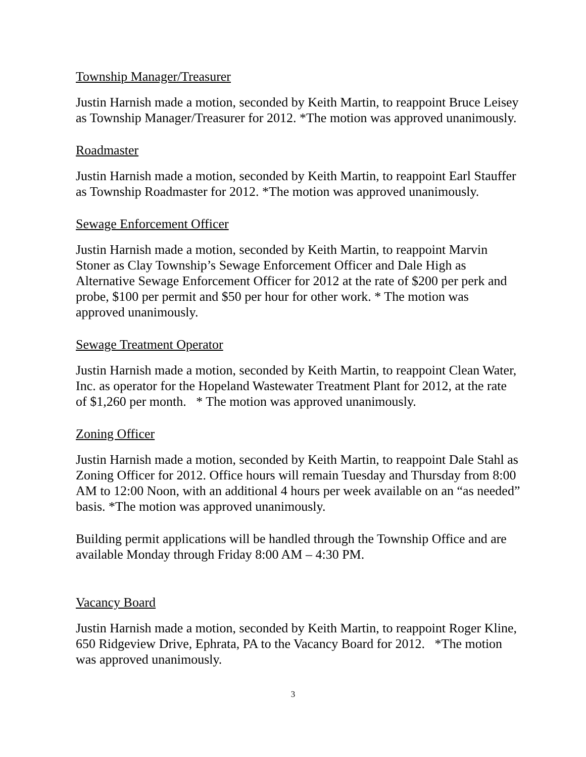Township Manager/Treasurer
Justin Harnish made a motion, seconded by Keith Martin, to reappoint Bruce Leisey as Township Manager/Treasurer for 2012. *The motion was approved unanimously.
Roadmaster
Justin Harnish made a motion, seconded by Keith Martin, to reappoint Earl Stauffer as Township Roadmaster for 2012. *The motion was approved unanimously.
Sewage Enforcement Officer
Justin Harnish made a motion, seconded by Keith Martin, to reappoint Marvin Stoner as Clay Township’s Sewage Enforcement Officer and Dale High as Alternative Sewage Enforcement Officer for 2012 at the rate of $200 per perk and probe, $100 per permit and $50 per hour for other work. * The motion was approved unanimously.
Sewage Treatment Operator
Justin Harnish made a motion, seconded by Keith Martin, to reappoint Clean Water, Inc. as operator for the Hopeland Wastewater Treatment Plant for 2012, at the rate of $1,260 per month. * The motion was approved unanimously.
Zoning Officer
Justin Harnish made a motion, seconded by Keith Martin, to reappoint Dale Stahl as Zoning Officer for 2012. Office hours will remain Tuesday and Thursday from 8:00 AM to 12:00 Noon, with an additional 4 hours per week available on an “as needed” basis. *The motion was approved unanimously.
Building permit applications will be handled through the Township Office and are available Monday through Friday 8:00 AM – 4:30 PM.
Vacancy Board
Justin Harnish made a motion, seconded by Keith Martin, to reappoint Roger Kline, 650 Ridgeview Drive, Ephrata, PA to the Vacancy Board for 2012. *The motion was approved unanimously.
3